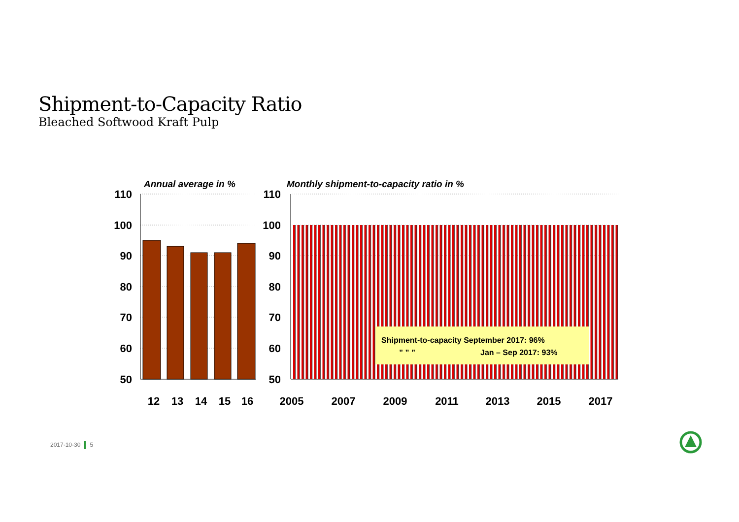Shipment-to-Capacity Ratio
Bleached Softwood Kraft Pulp
Annual average in %
Monthly shipment-to-capacity ratio in %
110
100
90
80
70
60
50
110
100
90
80
70
60
50
Shipment-to-capacity September 2017: 96%
” ” ”
Jan – Sep 2017: 93%
12
13
14
15
16
2005
2007
2009
2011
2013
2015
2017
2017-10-30 5